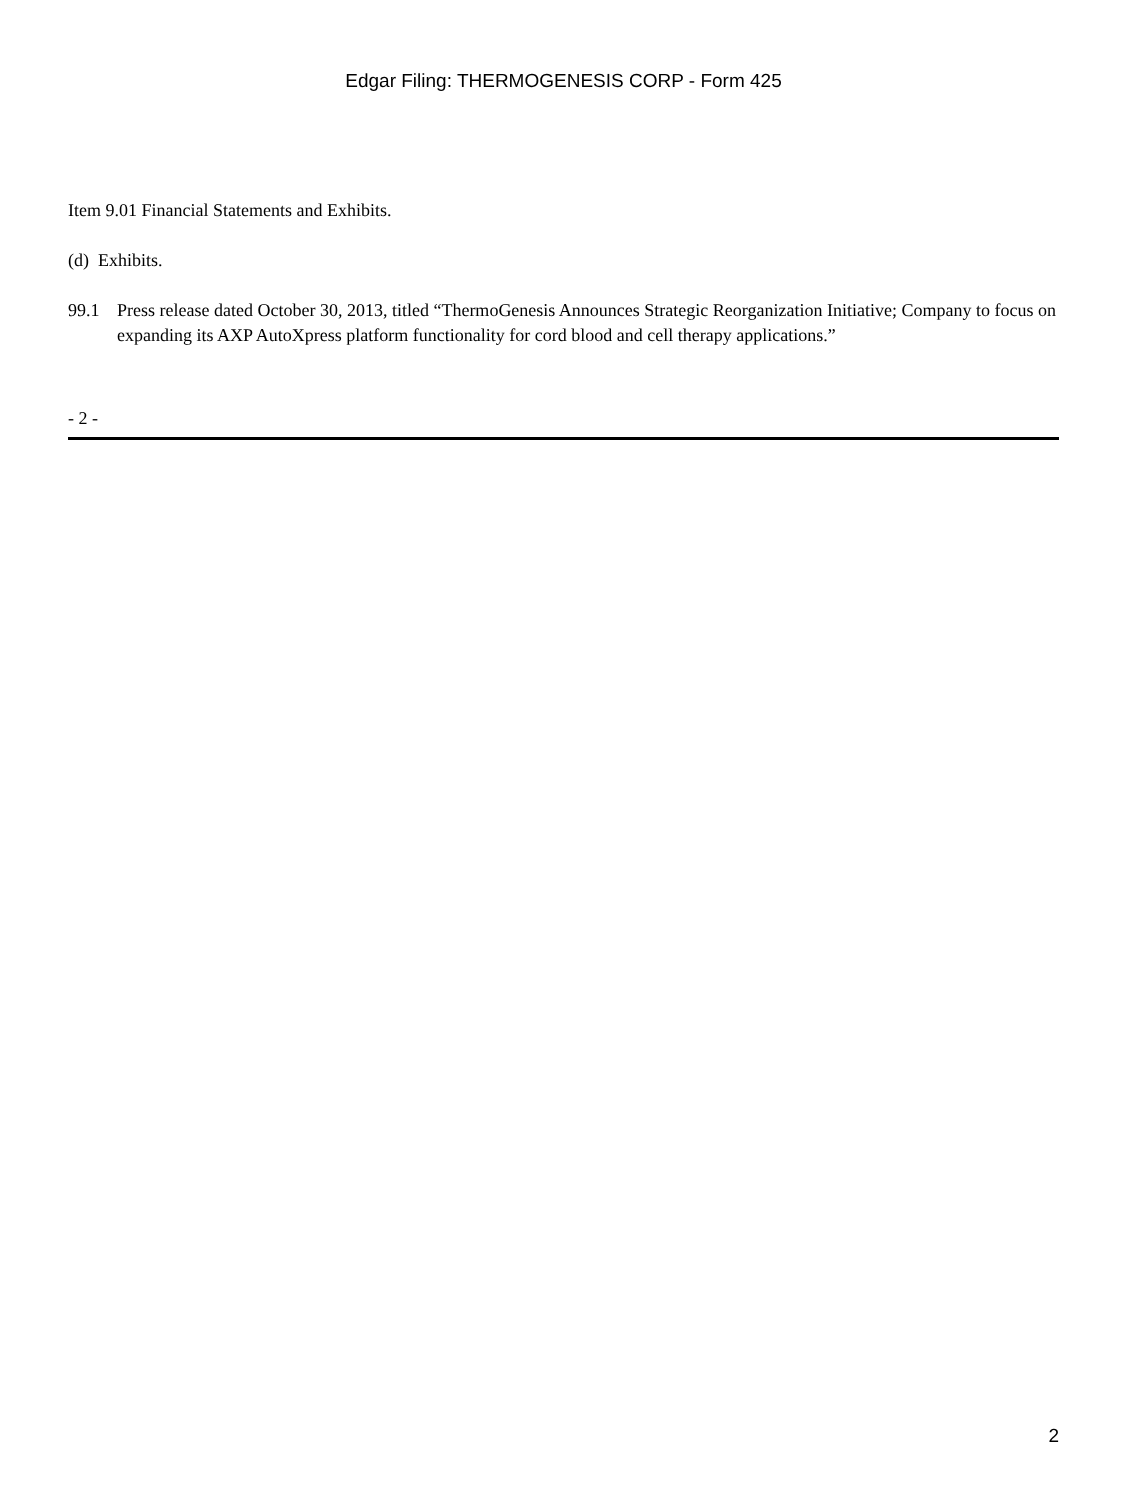Edgar Filing: THERMOGENESIS CORP - Form 425
Item 9.01 Financial Statements and Exhibits.
(d) Exhibits.
99.1 Press release dated October 30, 2013, titled “ThermoGenesis Announces Strategic Reorganization Initiative; Company to focus on expanding its AXP AutoXpress platform functionality for cord blood and cell therapy applications.”
- 2 -
2